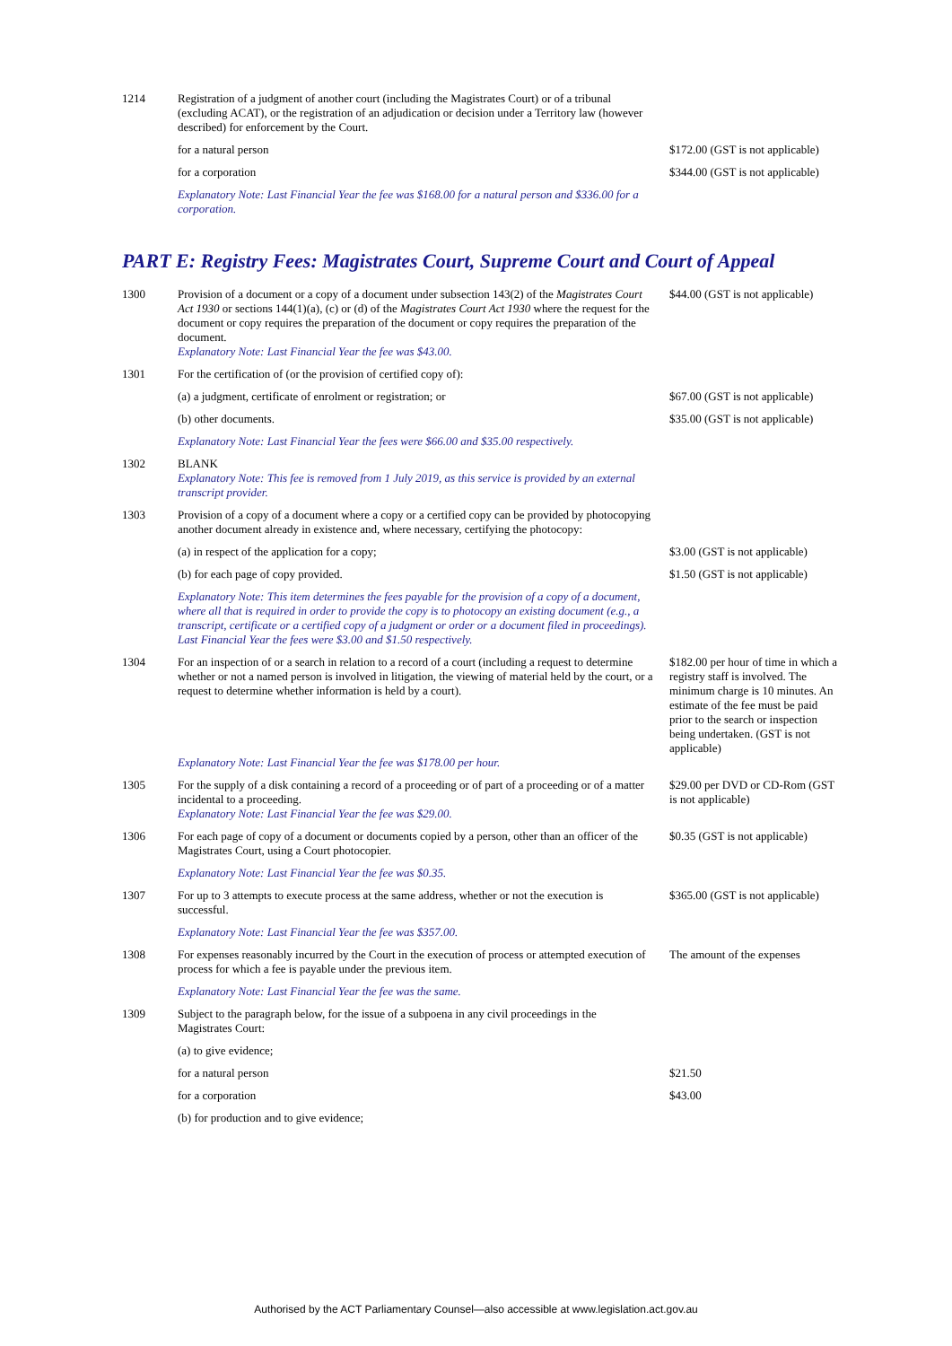| 1214 | Registration of a judgment of another court (including the Magistrates Court) or of a tribunal (excluding ACAT), or the registration of an adjudication or decision under a Territory law (however described) for enforcement by the Court. | |
| | for a natural person | $172.00 (GST is not applicable) |
| | for a corporation | $344.00 (GST is not applicable) |
| | Explanatory Note: Last Financial Year the fee was $168.00 for a natural person and $336.00 for a corporation. | |
PART E: Registry Fees: Magistrates Court, Supreme Court and Court of Appeal
| 1300 | Provision of a document or a copy of a document under subsection 143(2) of the Magistrates Court Act 1930 or sections 144(1)(a), (c) or (d) of the Magistrates Court Act 1930 where the request for the document or copy requires the preparation of the document or copy requires the preparation of the document. Explanatory Note: Last Financial Year the fee was $43.00. | $44.00 (GST is not applicable) |
| 1301 | For the certification of (or the provision of certified copy of): | |
| | (a) a judgment, certificate of enrolment or registration; or | $67.00 (GST is not applicable) |
| | (b) other documents. | $35.00 (GST is not applicable) |
| | Explanatory Note: Last Financial Year the fees were $66.00 and $35.00 respectively. | |
| 1302 | BLANK Explanatory Note: This fee is removed from 1 July 2019, as this service is provided by an external transcript provider. | |
| 1303 | Provision of a copy of a document where a copy or a certified copy can be provided by photocopying another document already in existence and, where necessary, certifying the photocopy: | |
| | (a) in respect of the application for a copy; | $3.00 (GST is not applicable) |
| | (b) for each page of copy provided. | $1.50 (GST is not applicable) |
| | Explanatory Note: This item determines the fees payable for the provision of a copy of a document, where all that is required in order to provide the copy is to photocopy an existing document (e.g., a transcript, certificate or a certified copy of a judgment or order or a document filed in proceedings). Last Financial Year the fees were $3.00 and $1.50 respectively. | |
| 1304 | For an inspection of or a search in relation to a record of a court (including a request to determine whether or not a named person is involved in litigation, the viewing of material held by the court, or a request to determine whether information is held by a court). Explanatory Note: Last Financial Year the fee was $178.00 per hour. | $182.00 per hour of time in which a registry staff is involved. The minimum charge is 10 minutes. An estimate of the fee must be paid prior to the search or inspection being undertaken. (GST is not applicable) |
| 1305 | For the supply of a disk containing a record of a proceeding or of part of a proceeding or of a matter incidental to a proceeding. Explanatory Note: Last Financial Year the fee was $29.00. | $29.00 per DVD or CD-Rom (GST is not applicable) |
| 1306 | For each page of copy of a document or documents copied by a person, other than an officer of the Magistrates Court, using a Court photocopier. | $0.35 (GST is not applicable) |
| | Explanatory Note: Last Financial Year the fee was $0.35. | |
| 1307 | For up to 3 attempts to execute process at the same address, whether or not the execution is successful. | $365.00 (GST is not applicable) |
| | Explanatory Note: Last Financial Year the fee was $357.00. | |
| 1308 | For expenses reasonably incurred by the Court in the execution of process or attempted execution of process for which a fee is payable under the previous item. | The amount of the expenses |
| | Explanatory Note: Last Financial Year the fee was the same. | |
| 1309 | Subject to the paragraph below, for the issue of a subpoena in any civil proceedings in the Magistrates Court: | |
| | (a) to give evidence; | |
| | for a natural person | $21.50 |
| | for a corporation | $43.00 |
| | (b) for production and to give evidence; | |
Authorised by the ACT Parliamentary Counsel—also accessible at www.legislation.act.gov.au